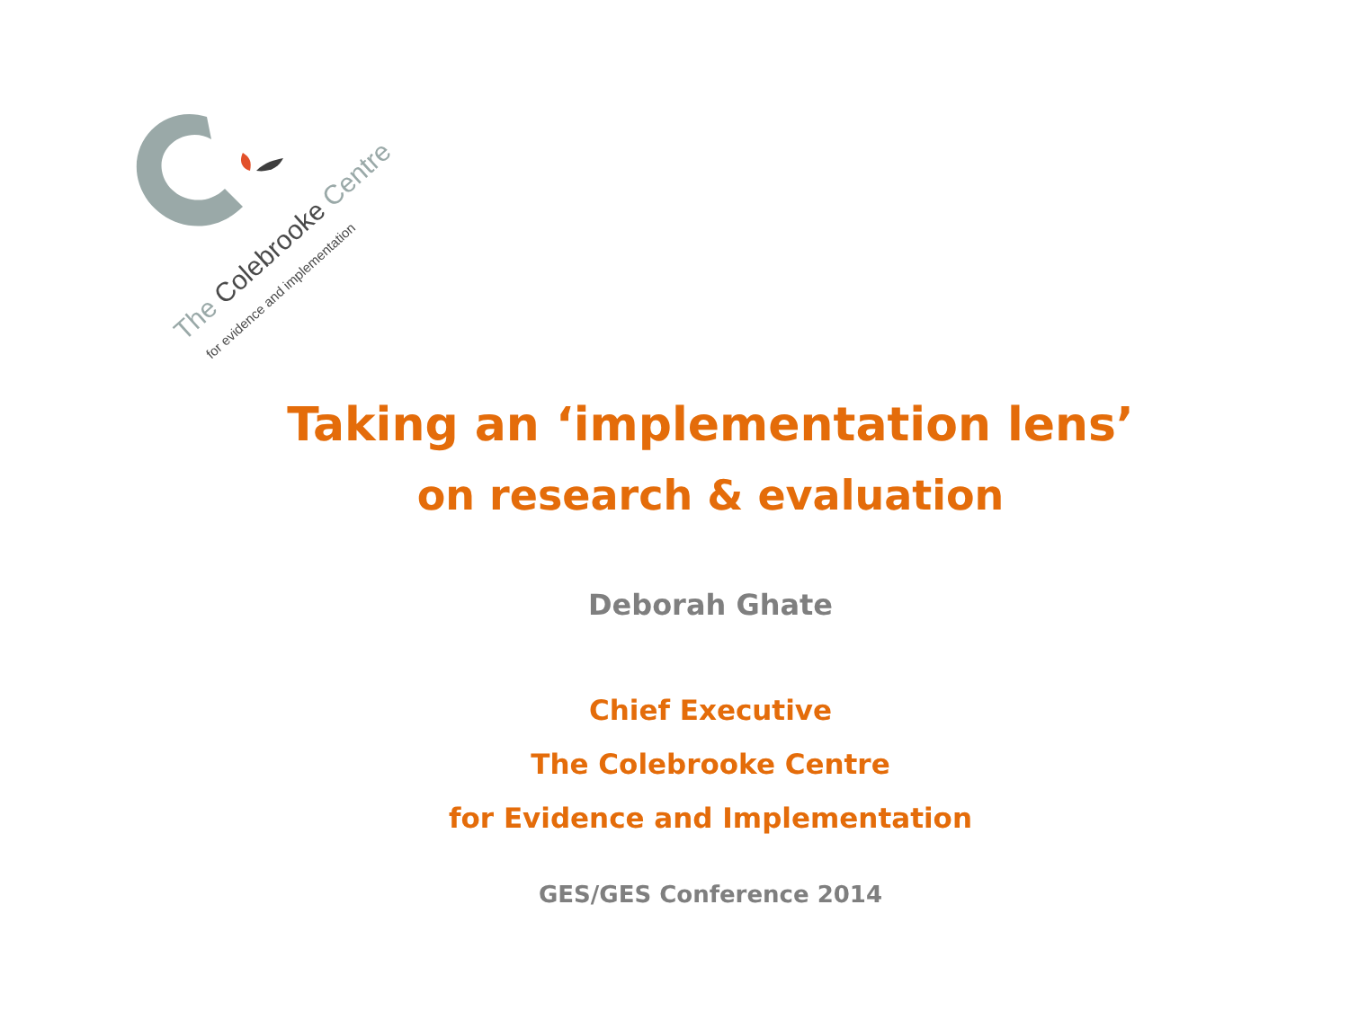The Colebrooke Centre
for evidence and implementation
Taking an ‘implementation lens’
on research & evaluation
Deborah Ghate
Chief Executive
The Colebrooke Centre
for Evidence and Implementation
GES/GES Conference 2014